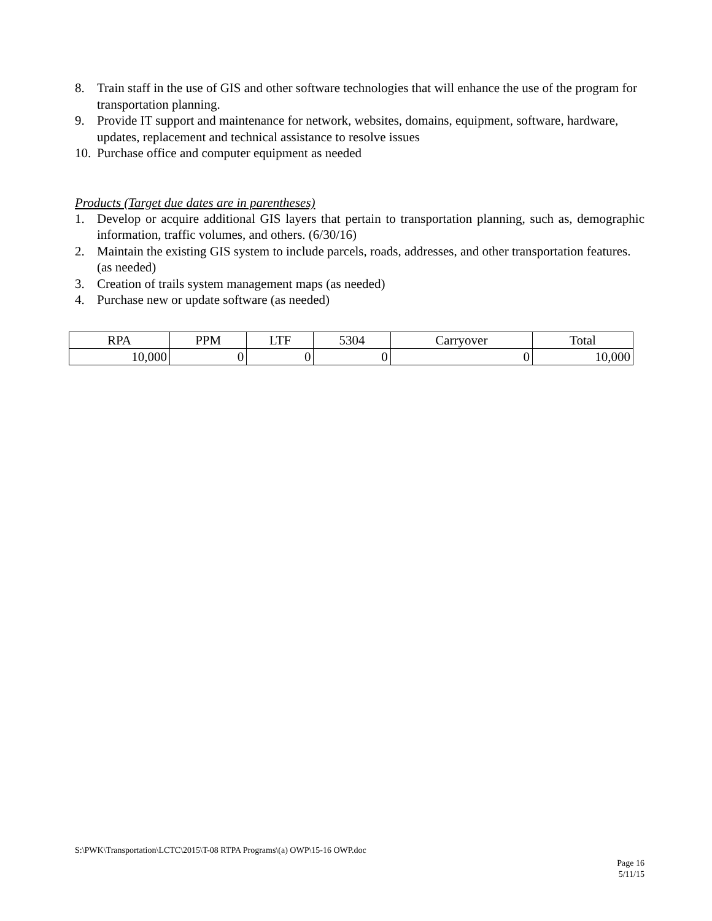8. Train staff in the use of GIS and other software technologies that will enhance the use of the program for transportation planning.
9. Provide IT support and maintenance for network, websites, domains, equipment, software, hardware, updates, replacement and technical assistance to resolve issues
10. Purchase office and computer equipment as needed
Products (Target due dates are in parentheses)
1. Develop or acquire additional GIS layers that pertain to transportation planning, such as, demographic information, traffic volumes, and others. (6/30/16)
2. Maintain the existing GIS system to include parcels, roads, addresses, and other transportation features. (as needed)
3. Creation of trails system management maps (as needed)
4. Purchase new or update software (as needed)
| RPA | PPM | LTF | 5304 | Carryover | Total |
| --- | --- | --- | --- | --- | --- |
| 10,000 | 0 | 0 | 0 | 0 | 10,000 |
S:\PWK\Transportation\LCTC\2015\T-08 RTPA Programs\(a) OWP\15-16 OWP.doc
Page 16
5/11/15